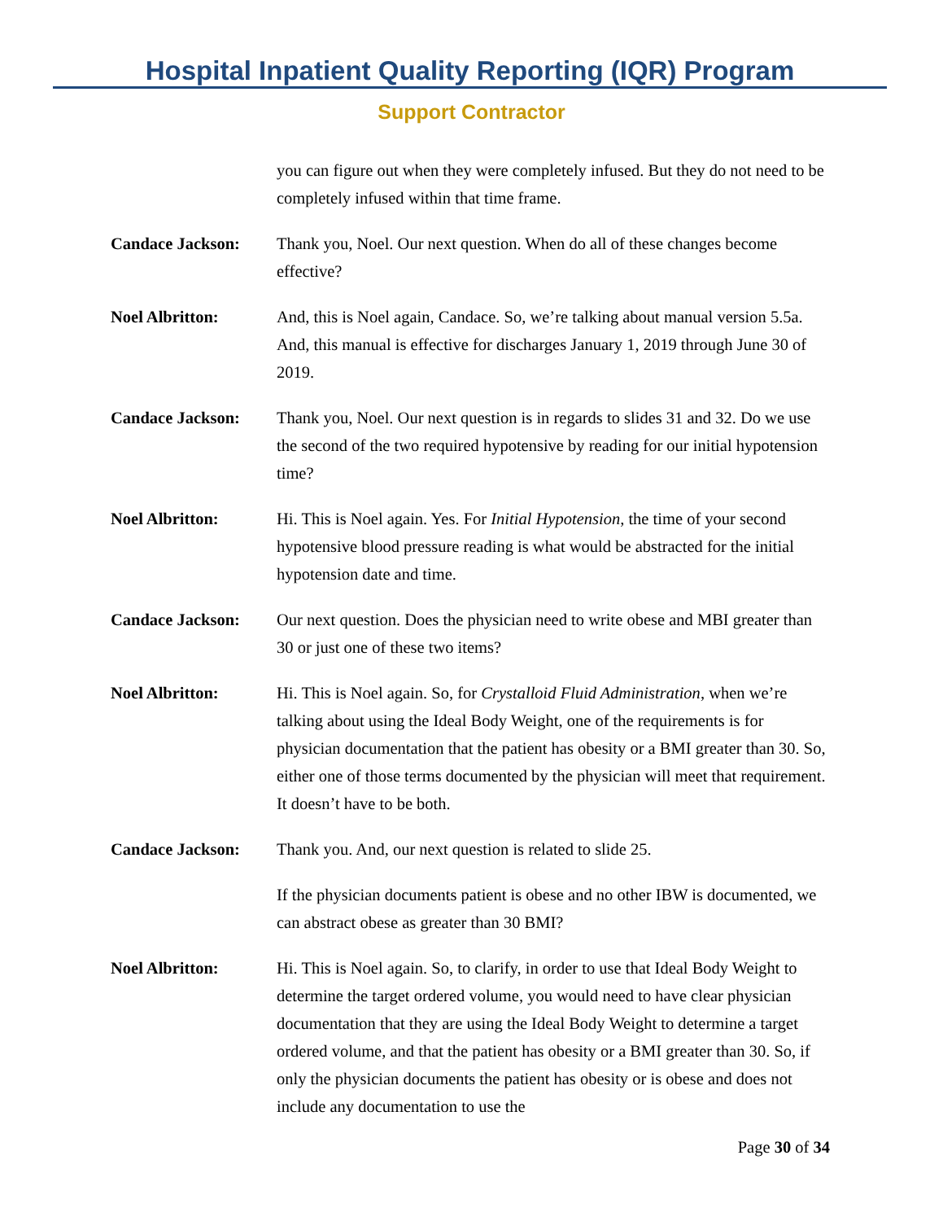Hospital Inpatient Quality Reporting (IQR) Program
Support Contractor
you can figure out when they were completely infused. But they do not need to be completely infused within that time frame.
Candace Jackson: Thank you, Noel. Our next question. When do all of these changes become effective?
Noel Albritton: And, this is Noel again, Candace. So, we’re talking about manual version 5.5a. And, this manual is effective for discharges January 1, 2019 through June 30 of 2019.
Candace Jackson: Thank you, Noel. Our next question is in regards to slides 31 and 32. Do we use the second of the two required hypotensive by reading for our initial hypotension time?
Noel Albritton: Hi. This is Noel again. Yes. For Initial Hypotension, the time of your second hypotensive blood pressure reading is what would be abstracted for the initial hypotension date and time.
Candace Jackson: Our next question. Does the physician need to write obese and MBI greater than 30 or just one of these two items?
Noel Albritton: Hi. This is Noel again. So, for Crystalloid Fluid Administration, when we’re talking about using the Ideal Body Weight, one of the requirements is for physician documentation that the patient has obesity or a BMI greater than 30. So, either one of those terms documented by the physician will meet that requirement. It doesn’t have to be both.
Candace Jackson: Thank you. And, our next question is related to slide 25.
If the physician documents patient is obese and no other IBW is documented, we can abstract obese as greater than 30 BMI?
Noel Albritton: Hi. This is Noel again. So, to clarify, in order to use that Ideal Body Weight to determine the target ordered volume, you would need to have clear physician documentation that they are using the Ideal Body Weight to determine a target ordered volume, and that the patient has obesity or a BMI greater than 30. So, if only the physician documents the patient has obesity or is obese and does not include any documentation to use the
Page 30 of 34